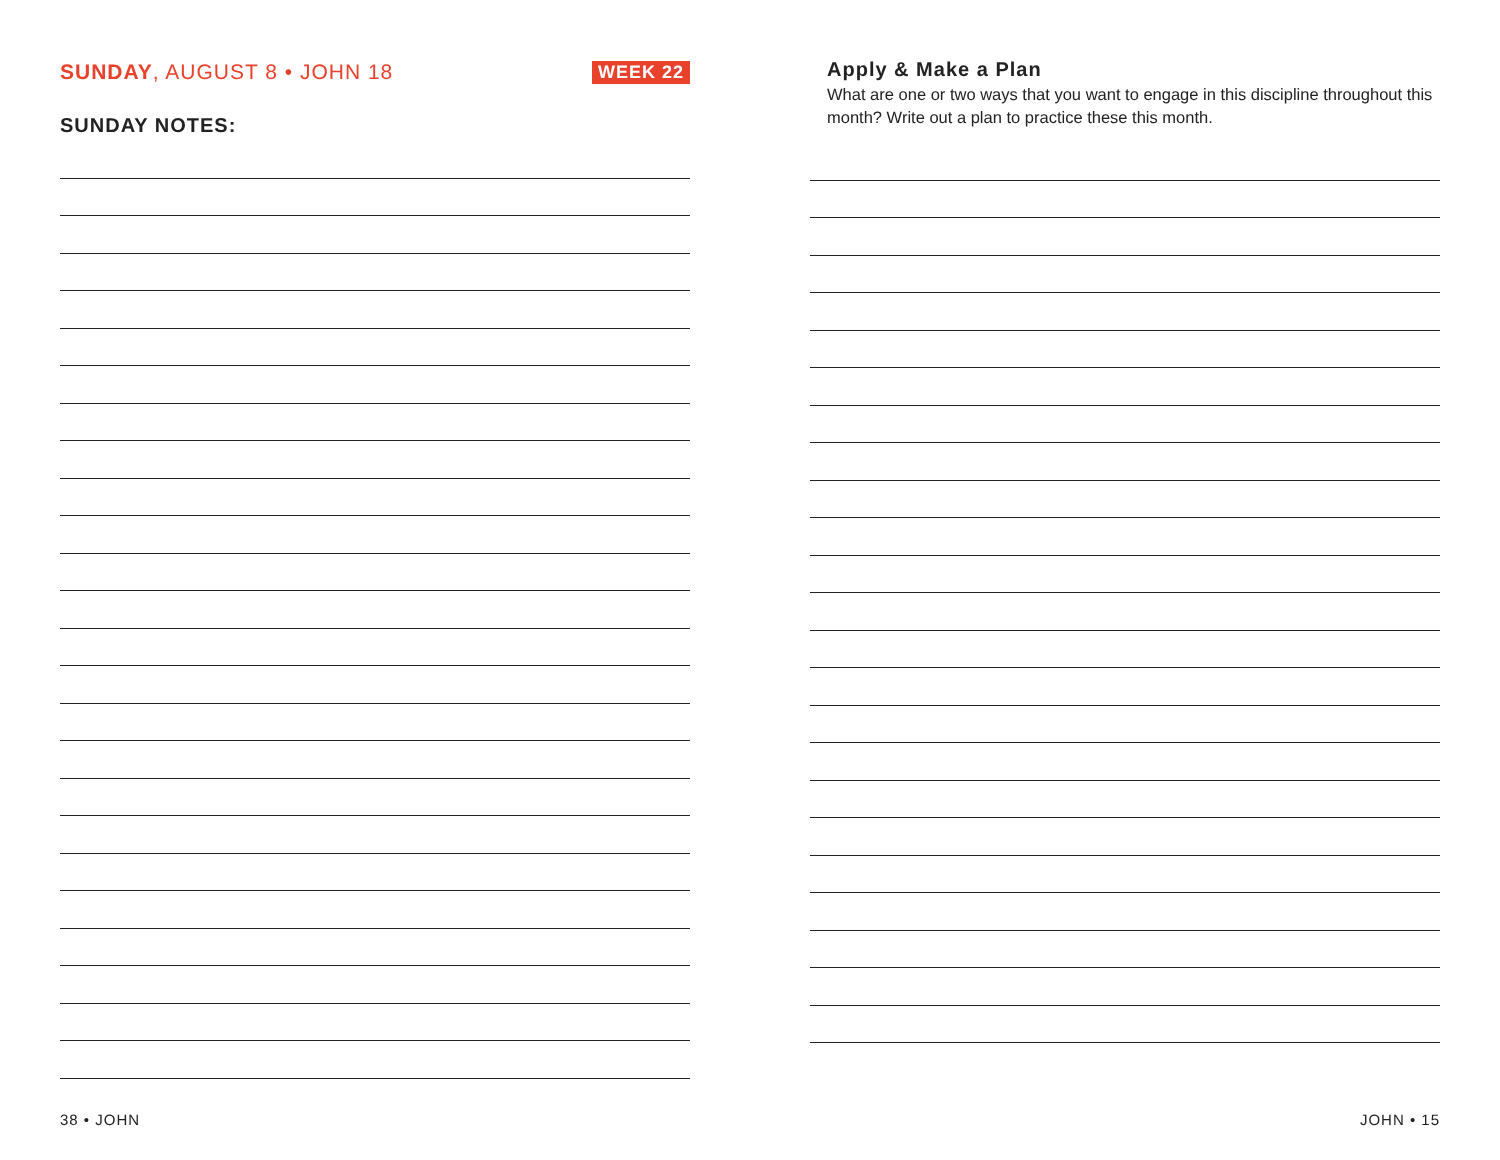SUNDAY, AUGUST 8 • JOHN 18 WEEK 22
SUNDAY NOTES:
Apply & Make a Plan
What are one or two ways that you want to engage in this discipline throughout this month? Write out a plan to practice these this month.
38 • JOHN JOHN • 15